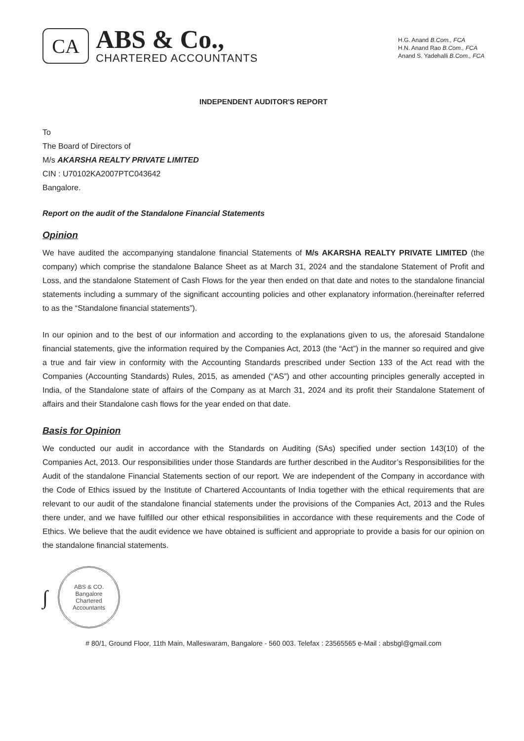CA
ABS & Co.,
CHARTERED ACCOUNTANTS
H.G. Anand B.Com., FCA
H.N. Anand Rao B.Com., FCA
Anand S. Yadehalli B.Com., FCA
INDEPENDENT AUDITOR'S REPORT
To
The Board of Directors of
M/s AKARSHA REALTY PRIVATE LIMITED
CIN : U70102KA2007PTC043642
Bangalore.
Report on the audit of the Standalone Financial Statements
Opinion
We have audited the accompanying standalone financial Statements of M/s AKARSHA REALTY PRIVATE LIMITED (the company) which comprise the standalone Balance Sheet as at March 31, 2024 and the standalone Statement of Profit and Loss, and the standalone Statement of Cash Flows for the year then ended on that date and notes to the standalone financial statements including a summary of the significant accounting policies and other explanatory information.(hereinafter referred to as the “Standalone financial statements”).
In our opinion and to the best of our information and according to the explanations given to us, the aforesaid Standalone financial statements, give the information required by the Companies Act, 2013 (the “Act”) in the manner so required and give a true and fair view in conformity with the Accounting Standards prescribed under Section 133 of the Act read with the Companies (Accounting Standards) Rules, 2015, as amended (“AS”) and other accounting principles generally accepted in India, of the Standalone state of affairs of the Company as at March 31, 2024 and its profit their Standalone Statement of affairs and their Standalone cash flows for the year ended on that date.
Basis for Opinion
We conducted our audit in accordance with the Standards on Auditing (SAs) specified under section 143(10) of the Companies Act, 2013. Our responsibilities under those Standards are further described in the Auditor’s Responsibilities for the Audit of the standalone Financial Statements section of our report. We are independent of the Company in accordance with the Code of Ethics issued by the Institute of Chartered Accountants of India together with the ethical requirements that are relevant to our audit of the standalone financial statements under the provisions of the Companies Act, 2013 and the Rules there under, and we have fulfilled our other ethical responsibilities in accordance with these requirements and the Code of Ethics. We believe that the audit evidence we have obtained is sufficient and appropriate to provide a basis for our opinion on the standalone financial statements.
∫
ABS & CO.
Bangalore
Chartered Accountants
# 80/1, Ground Floor, 11th Main, Malleswaram, Bangalore - 560 003. Telefax : 23565565 e-Mail : absbgl@gmail.com